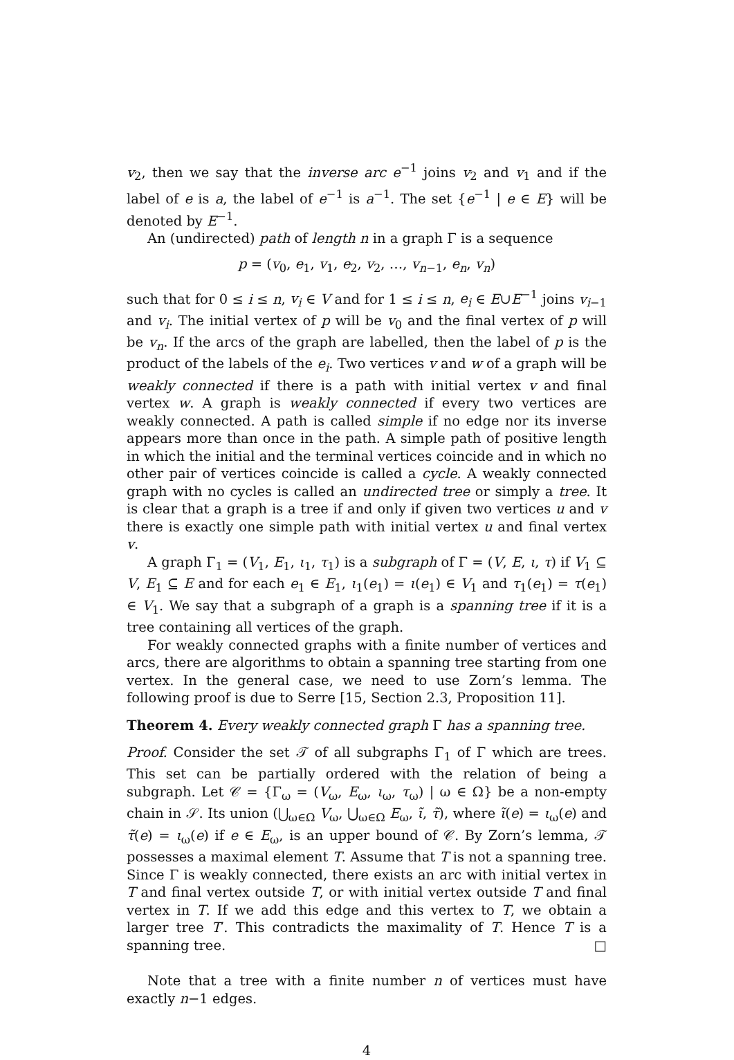v<sub>2</sub>, then we say that the inverse arc e<sup>−1</sup> joins v<sub>2</sub> and v<sub>1</sub> and if the label of e is a, the label of e<sup>−1</sup> is a<sup>−1</sup>. The set {e<sup>−1</sup> | e ∈ E} will be denoted by E<sup>−1</sup>.
An (undirected) path of length n in a graph Γ is a sequence
p = (v<sub>0</sub>, e<sub>1</sub>, v<sub>1</sub>, e<sub>2</sub>, v<sub>2</sub>, …, v<sub>n−1</sub>, e<sub>n</sub>, v<sub>n</sub>)
such that for 0 ≤ i ≤ n, v<sub>i</sub> ∈ V and for 1 ≤ i ≤ n, e<sub>i</sub> ∈ E∪E<sup>−1</sup> joins v<sub>i−1</sub> and v<sub>i</sub>. The initial vertex of p will be v<sub>0</sub> and the final vertex of p will be v<sub>n</sub>. If the arcs of the graph are labelled, then the label of p is the product of the labels of the e<sub>i</sub>. Two vertices v and w of a graph will be weakly connected if there is a path with initial vertex v and final vertex w. A graph is weakly connected if every two vertices are weakly connected. A path is called simple if no edge nor its inverse appears more than once in the path. A simple path of positive length in which the initial and the terminal vertices coincide and in which no other pair of vertices coincide is called a cycle. A weakly connected graph with no cycles is called an undirected tree or simply a tree. It is clear that a graph is a tree if and only if given two vertices u and v there is exactly one simple path with initial vertex u and final vertex v.
A graph Γ<sub>1</sub> = (V<sub>1</sub>, E<sub>1</sub>, ι<sub>1</sub>, τ<sub>1</sub>) is a subgraph of Γ = (V, E, ι, τ) if V<sub>1</sub> ⊆ V, E<sub>1</sub> ⊆ E and for each e<sub>1</sub> ∈ E<sub>1</sub>, ι<sub>1</sub>(e<sub>1</sub>) = ι(e<sub>1</sub>) ∈ V<sub>1</sub> and τ<sub>1</sub>(e<sub>1</sub>) = τ(e<sub>1</sub>) ∈ V<sub>1</sub>. We say that a subgraph of a graph is a spanning tree if it is a tree containing all vertices of the graph.
For weakly connected graphs with a finite number of vertices and arcs, there are algorithms to obtain a spanning tree starting from one vertex. In the general case, we need to use Zorn’s lemma. The following proof is due to Serre [15, Section 2.3, Proposition 11].
Theorem 4. Every weakly connected graph Γ has a spanning tree.
Proof. Consider the set 𝒯 of all subgraphs Γ<sub>1</sub> of Γ which are trees. This set can be partially ordered with the relation of being a subgraph. Let 𝒞 = {Γ<sub>ω</sub> = (V<sub>ω</sub>, E<sub>ω</sub>, ι<sub>ω</sub>, τ<sub>ω</sub>) | ω ∈ Ω} be a non-empty chain in 𝒮. Its union (⋃<sub>ω∈Ω</sub> V<sub>ω</sub>, ⋃<sub>ω∈Ω</sub> E<sub>ω</sub>, ι̃, τ̃), where ι̃(e) = ι<sub>ω</sub>(e) and τ̃(e) = ι<sub>ω</sub>(e) if e ∈ E<sub>ω</sub>, is an upper bound of 𝒞. By Zorn’s lemma, 𝒯 possesses a maximal element T. Assume that T is not a spanning tree. Since Γ is weakly connected, there exists an arc with initial vertex in T and final vertex outside T, or with initial vertex outside T and final vertex in T. If we add this edge and this vertex to T, we obtain a larger tree T′. This contradicts the maximality of T. Hence T is a spanning tree. □
Note that a tree with a finite number n of vertices must have exactly n−1 edges.
4